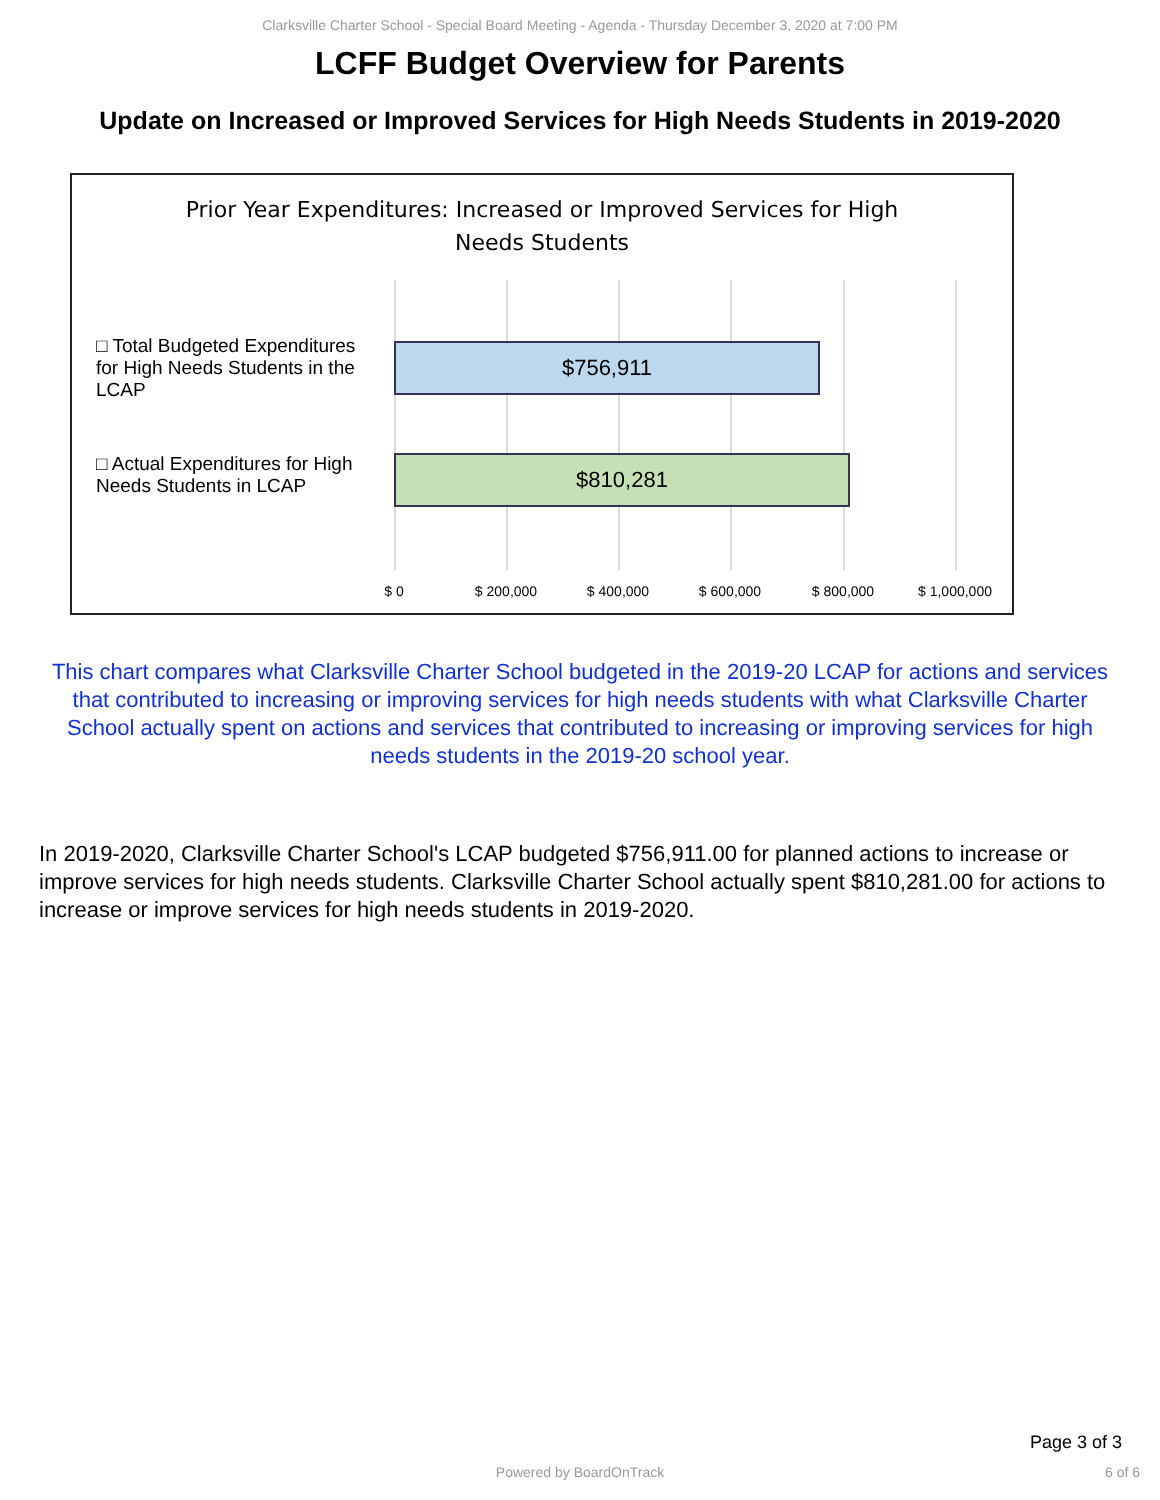Clarksville Charter School - Special Board Meeting - Agenda - Thursday December 3, 2020 at 7:00 PM
LCFF Budget Overview for Parents
Update on Increased or Improved Services for High Needs Students in 2019-2020
Prior Year Expenditures: Increased or Improved Services for High
Needs Students
□ Total Budgeted Expenditures for High Needs Students in the LCAP
$756,911
□ Actual Expenditures for High Needs Students in LCAP
$810,281
$ 0 $ 200,000 $ 400,000 $ 600,000 $ 800,000 $ 1,000,000
This chart compares what Clarksville Charter School budgeted in the 2019-20 LCAP for actions and services that contributed to increasing or improving services for high needs students with what Clarksville Charter School actually spent on actions and services that contributed to increasing or improving services for high needs students in the 2019-20 school year.
In 2019-2020, Clarksville Charter School's LCAP budgeted $756,911.00 for planned actions to increase or improve services for high needs students. Clarksville Charter School actually spent $810,281.00 for actions to increase or improve services for high needs students in 2019-2020.
Page 3 of 3
Powered by BoardOnTrack 6 of 6